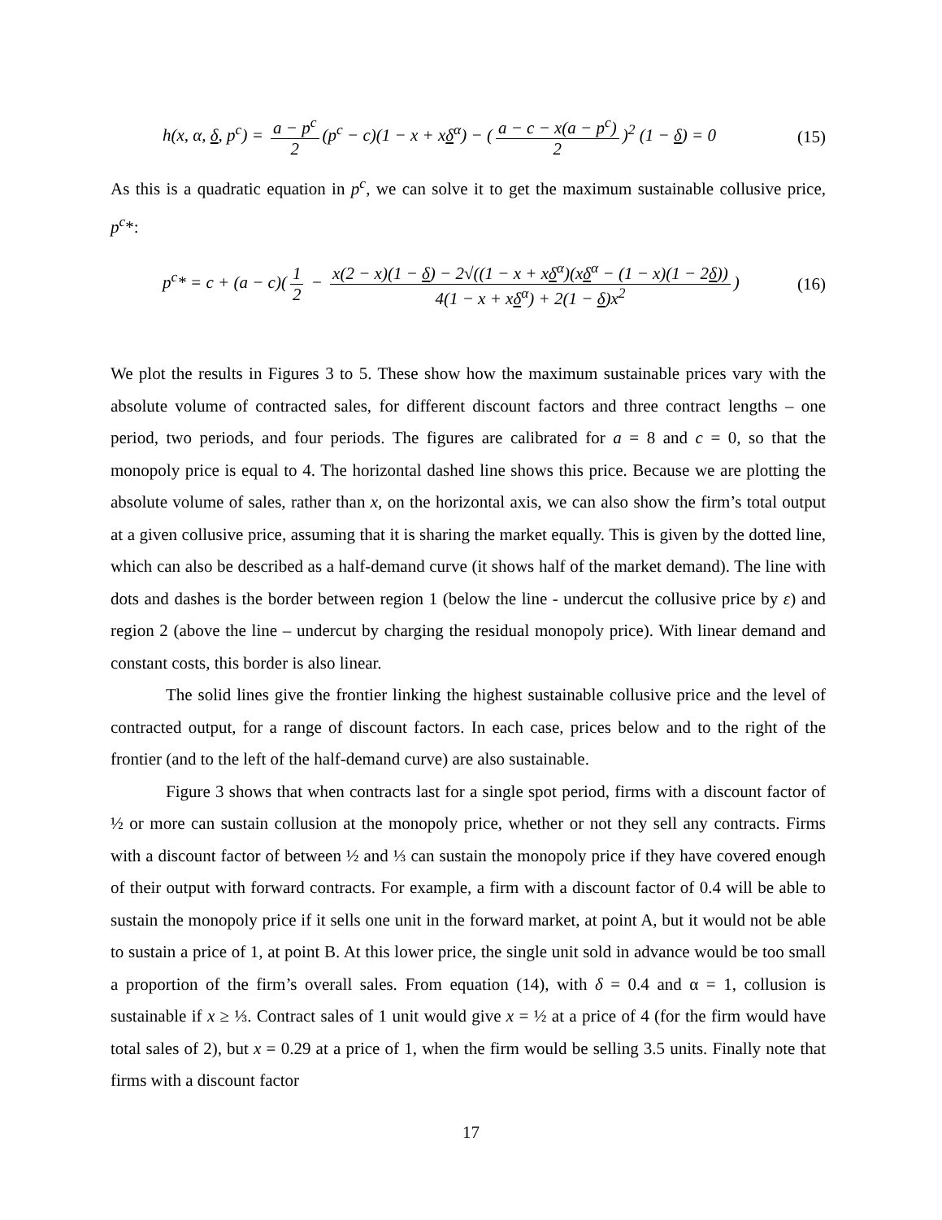h(x, α, δ, p<sup>c</sup>) = a − p<sup>c</sup> 2 (p<sup>c</sup> − c)(1 − x + xδ<sup>α</sup>) − (a − c − x(a − p<sup>c</sup>) 2)<sup>2</sup> (1 − δ) = 0 (15)
As this is a quadratic equation in p<sup>c</sup>, we can solve it to get the maximum sustainable collusive price, p<sup>c</sup>*:
p<sup>c</sup>* = c + (a − c)(1 2 − x(2 − x)(1 − δ) − 2√((1 − x + xδ<sup>α</sup>)(xδ<sup>α</sup> − (1 − x)(1 − 2δ)) 4(1 − x + xδ<sup>α</sup>) + 2(1 − δ)x<sup>2</sup>) (16)
We plot the results in Figures 3 to 5. These show how the maximum sustainable prices vary with the absolute volume of contracted sales, for different discount factors and three contract lengths – one period, two periods, and four periods. The figures are calibrated for a = 8 and c = 0, so that the monopoly price is equal to 4. The horizontal dashed line shows this price. Because we are plotting the absolute volume of sales, rather than x, on the horizontal axis, we can also show the firm’s total output at a given collusive price, assuming that it is sharing the market equally. This is given by the dotted line, which can also be described as a half-demand curve (it shows half of the market demand). The line with dots and dashes is the border between region 1 (below the line - undercut the collusive price by ε) and region 2 (above the line – undercut by charging the residual monopoly price). With linear demand and constant costs, this border is also linear.
The solid lines give the frontier linking the highest sustainable collusive price and the level of contracted output, for a range of discount factors. In each case, prices below and to the right of the frontier (and to the left of the half-demand curve) are also sustainable.
Figure 3 shows that when contracts last for a single spot period, firms with a discount factor of ½ or more can sustain collusion at the monopoly price, whether or not they sell any contracts. Firms with a discount factor of between ½ and ⅓ can sustain the monopoly price if they have covered enough of their output with forward contracts. For example, a firm with a discount factor of 0.4 will be able to sustain the monopoly price if it sells one unit in the forward market, at point A, but it would not be able to sustain a price of 1, at point B. At this lower price, the single unit sold in advance would be too small a proportion of the firm’s overall sales. From equation (14), with δ = 0.4 and α = 1, collusion is sustainable if x ≥ ⅓. Contract sales of 1 unit would give x = ½ at a price of 4 (for the firm would have total sales of 2), but x = 0.29 at a price of 1, when the firm would be selling 3.5 units. Finally note that firms with a discount factor
17